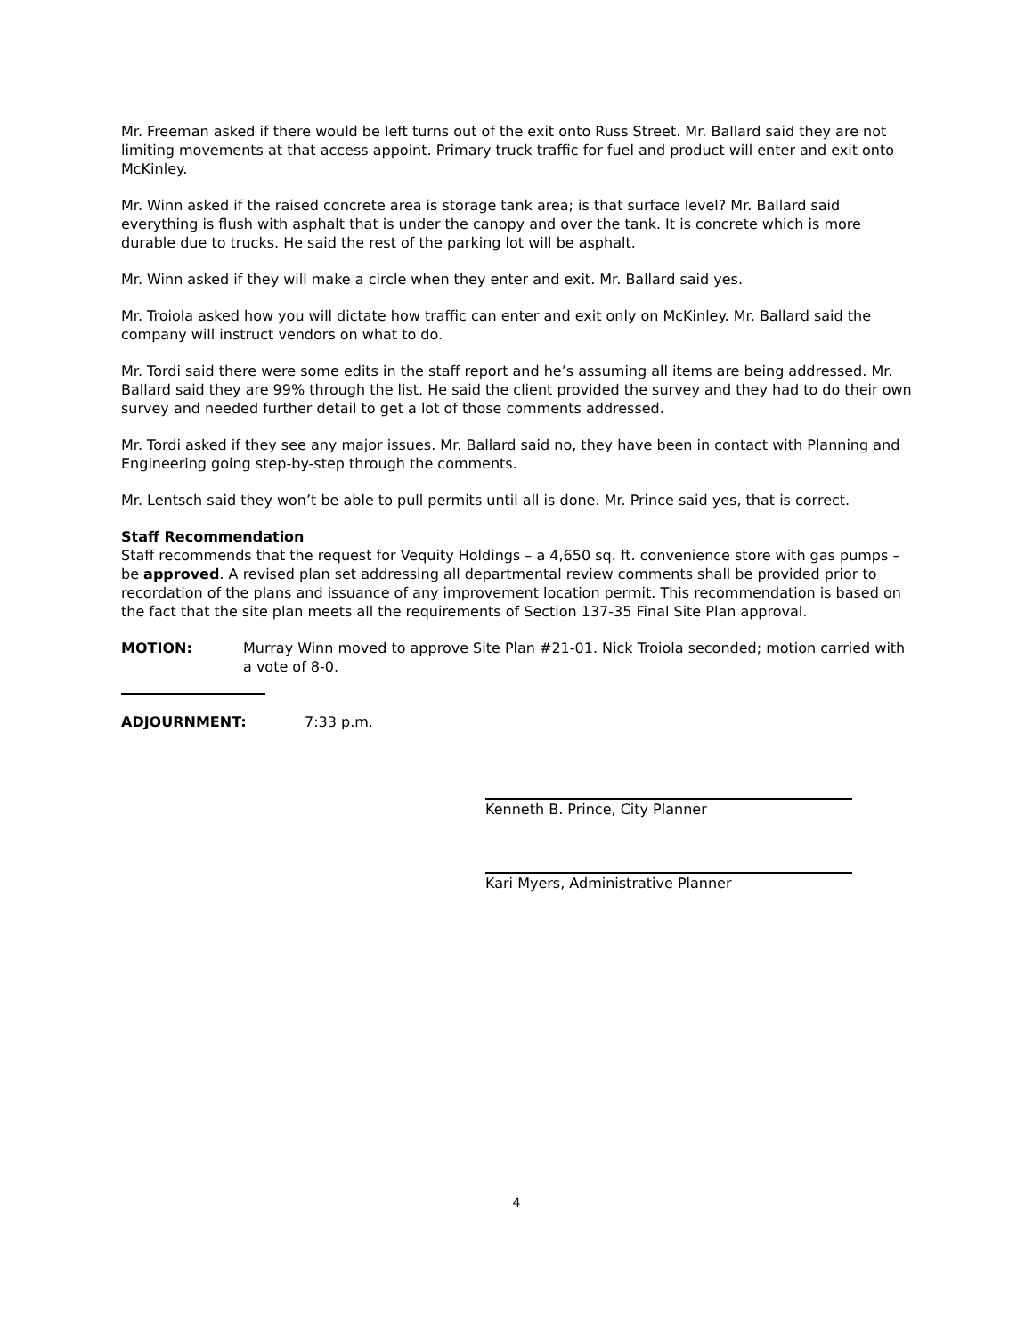Mr. Freeman asked if there would be left turns out of the exit onto Russ Street. Mr. Ballard said they are not limiting movements at that access appoint. Primary truck traffic for fuel and product will enter and exit onto McKinley.
Mr. Winn asked if the raised concrete area is storage tank area; is that surface level? Mr. Ballard said everything is flush with asphalt that is under the canopy and over the tank. It is concrete which is more durable due to trucks. He said the rest of the parking lot will be asphalt.
Mr. Winn asked if they will make a circle when they enter and exit. Mr. Ballard said yes.
Mr. Troiola asked how you will dictate how traffic can enter and exit only on McKinley. Mr. Ballard said the company will instruct vendors on what to do.
Mr. Tordi said there were some edits in the staff report and he’s assuming all items are being addressed. Mr. Ballard said they are 99% through the list. He said the client provided the survey and they had to do their own survey and needed further detail to get a lot of those comments addressed.
Mr. Tordi asked if they see any major issues. Mr. Ballard said no, they have been in contact with Planning and Engineering going step-by-step through the comments.
Mr. Lentsch said they won’t be able to pull permits until all is done. Mr. Prince said yes, that is correct.
Staff Recommendation
Staff recommends that the request for Vequity Holdings – a 4,650 sq. ft. convenience store with gas pumps – be approved. A revised plan set addressing all departmental review comments shall be provided prior to recordation of the plans and issuance of any improvement location permit. This recommendation is based on the fact that the site plan meets all the requirements of Section 137-35 Final Site Plan approval.
MOTION: Murray Winn moved to approve Site Plan #21-01. Nick Troiola seconded; motion carried with a vote of 8-0.
ADJOURNMENT: 7:33 p.m.
Kenneth B. Prince, City Planner
Kari Myers, Administrative Planner
4